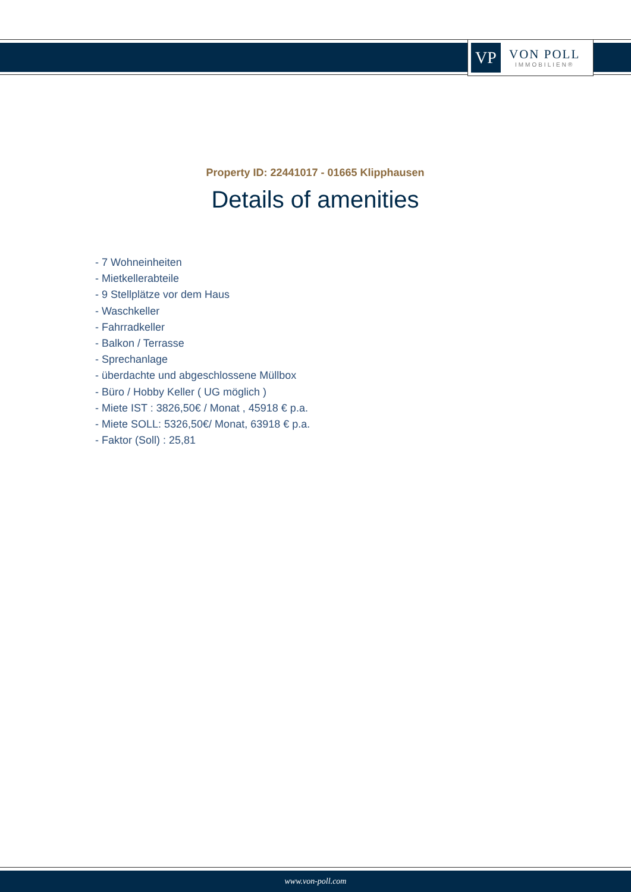VP
VON POLL
IMMOBILIEN®
Property ID: 22441017 - 01665 Klipphausen
Details of amenities
- 7 Wohneinheiten
- Mietkellerabteile
- 9 Stellplätze vor dem Haus
- Waschkeller
- Fahrradkeller
- Balkon / Terrasse
- Sprechanlage
- überdachte und abgeschlossene Müllbox
- Büro / Hobby Keller ( UG möglich )
- Miete IST : 3826,50€ / Monat , 45918 € p.a.
- Miete SOLL: 5326,50€/ Monat, 63918 € p.a.
- Faktor (Soll) : 25,81
www.von-poll.com